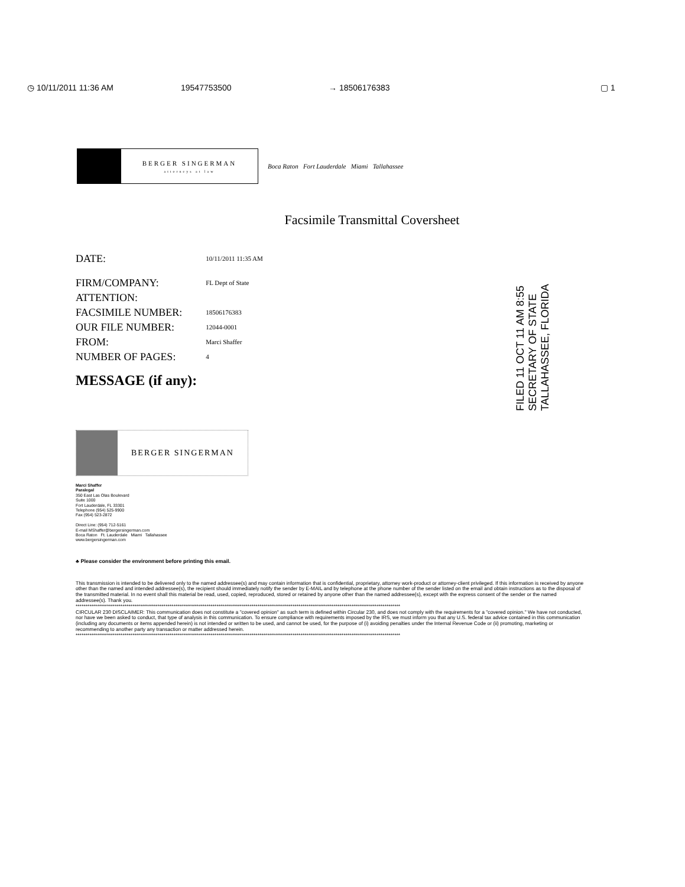◷ 10/11/2011 11:36 AM 19547753500 → 18506176383 ▢ 1
BERGER SINGERMAN
attorneys at law
Boca Raton Fort Lauderdale Miami Tallahassee
Facsimile Transmittal Coversheet
| DATE: | 10/11/2011 11:35 AM |
| FIRM/COMPANY: | FL Dept of State |
| ATTENTION: | |
| FACSIMILE NUMBER: | 18506176383 |
| OUR FILE NUMBER: | 12044-0001 |
| FROM: | Marci Shaffer |
| NUMBER OF PAGES: | 4 |
MESSAGE (if any):
FILED 11 OCT 11 AM 8:55 SECRETARY OF STATE TALLAHASSEE, FLORIDA
BERGER SINGERMAN
Marci Shaffer
Paralegal
350 East Las Olas Boulevard
Suite 1000
Fort Lauderdale, FL 33301
Telephone (954) 525-9900
Fax (954) 523-2872
Direct Line: (954) 712-5161
E-mail MShaffer@bergersingerman.com
Boca Raton Ft. Lauderdale Miami Tallahassee
www.bergersingerman.com
♣ Please consider the environment before printing this email.
This transmission is intended to be delivered only to the named addressee(s) and may contain information that is confidential, proprietary, attorney work-product or attorney-client privileged. If this information is received by anyone other than the named and intended addressee(s), the recipient should immediately notify the sender by E-MAIL and by telephone at the phone number of the sender listed on the email and obtain instructions as to the disposal of the transmitted material. In no event shall this material be read, used, copied, reproduced, stored or retained by anyone other than the named addressee(s), except with the express consent of the sender or the named addressee(s). Thank you.
**********************************************************************************************************************************************************************
CIRCULAR 230 DISCLAIMER: This communication does not constitute a "covered opinion" as such term is defined within Circular 230, and does not comply with the requirements for a "covered opinion." We have not conducted, nor have we been asked to conduct, that type of analysis in this communication. To ensure compliance with requirements imposed by the IRS, we must inform you that any U.S. federal tax advice contained in this communication (including any documents or items appended herein) is not intended or written to be used, and cannot be used, for the purpose of (i) avoiding penalties under the Internal Revenue Code or (ii) promoting, marketing or recommending to another party any transaction or matter addressed herein.
**********************************************************************************************************************************************************************